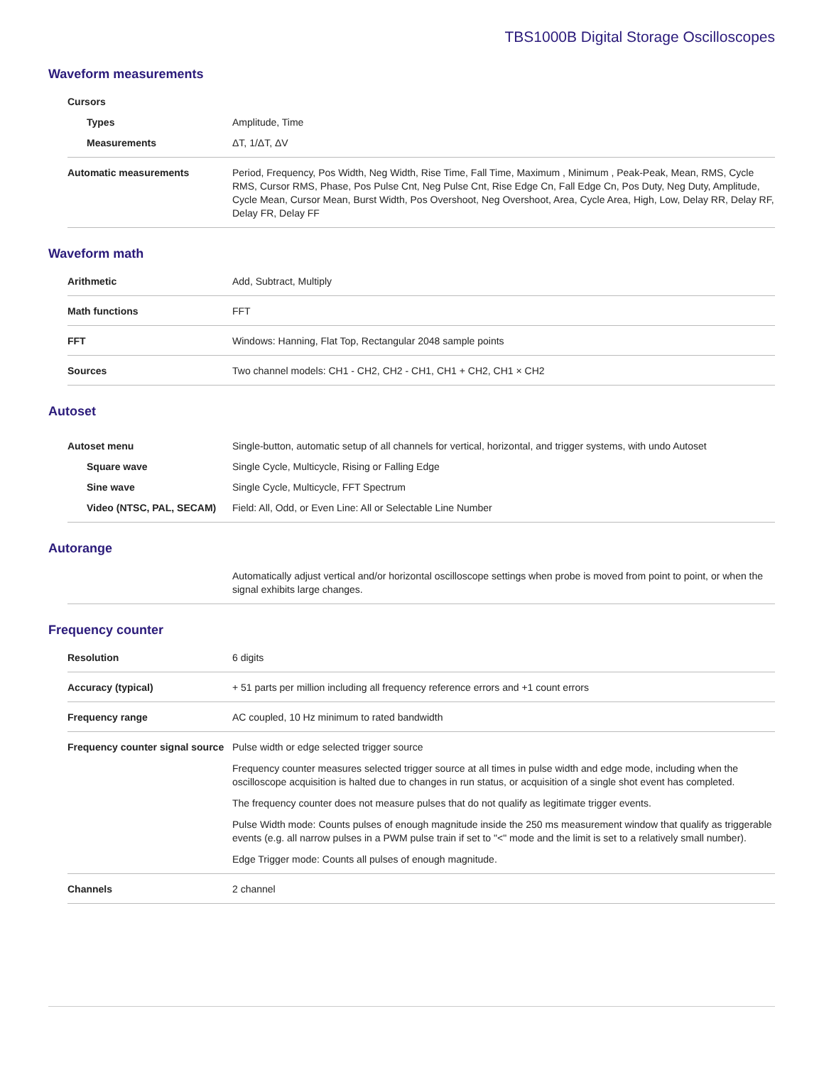TBS1000B Digital Storage Oscilloscopes
Waveform measurements
| Cursors | |
| Types | Amplitude, Time |
| Measurements | ΔT, 1/ΔT, ΔV |
| Automatic measurements | Period, Frequency, Pos Width, Neg Width, Rise Time, Fall Time, Maximum , Minimum , Peak-Peak, Mean, RMS, Cycle RMS, Cursor RMS, Phase, Pos Pulse Cnt, Neg Pulse Cnt, Rise Edge Cn, Fall Edge Cn, Pos Duty, Neg Duty, Amplitude, Cycle Mean, Cursor Mean, Burst Width, Pos Overshoot, Neg Overshoot, Area, Cycle Area, High, Low, Delay RR, Delay RF, Delay FR, Delay FF |
Waveform math
| Arithmetic | Add, Subtract, Multiply |
| Math functions | FFT |
| FFT | Windows: Hanning, Flat Top, Rectangular 2048 sample points |
| Sources | Two channel models: CH1 - CH2, CH2 - CH1, CH1 + CH2, CH1 × CH2 |
Autoset
| Autoset menu | Single-button, automatic setup of all channels for vertical, horizontal, and trigger systems, with undo Autoset |
| Square wave | Single Cycle, Multicycle, Rising or Falling Edge |
| Sine wave | Single Cycle, Multicycle, FFT Spectrum |
| Video (NTSC, PAL, SECAM) | Field: All, Odd, or Even Line: All or Selectable Line Number |
Autorange
| | Automatically adjust vertical and/or horizontal oscilloscope settings when probe is moved from point to point, or when the signal exhibits large changes. |
Frequency counter
| Resolution | 6 digits |
| Accuracy (typical) | + 51 parts per million including all frequency reference errors and +1 count errors |
| Frequency range | AC coupled, 10 Hz minimum to rated bandwidth |
| Frequency counter signal source | Pulse width or edge selected trigger source Frequency counter measures selected trigger source at all times in pulse width and edge mode, including when the oscilloscope acquisition is halted due to changes in run status, or acquisition of a single shot event has completed. The frequency counter does not measure pulses that do not qualify as legitimate trigger events. Pulse Width mode: Counts pulses of enough magnitude inside the 250 ms measurement window that qualify as triggerable events (e.g. all narrow pulses in a PWM pulse train if set to "<" mode and the limit is set to a relatively small number). Edge Trigger mode: Counts all pulses of enough magnitude. |
| Channels | 2 channel |